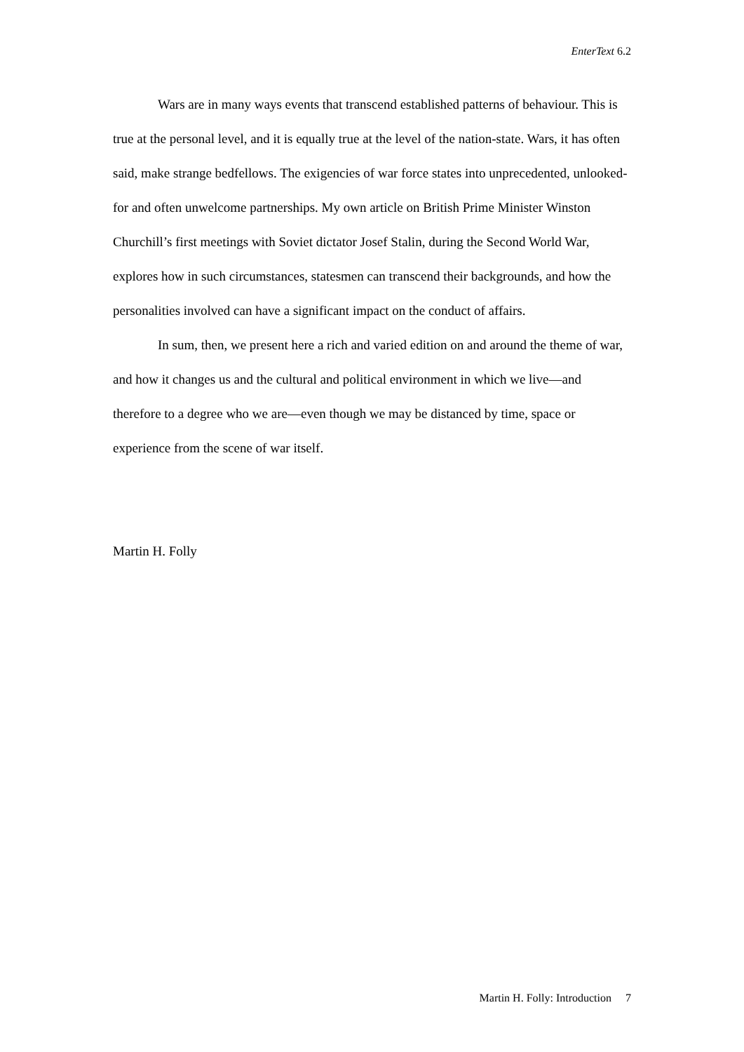EnterText 6.2
Wars are in many ways events that transcend established patterns of behaviour. This is true at the personal level, and it is equally true at the level of the nation-state. Wars, it has often said, make strange bedfellows. The exigencies of war force states into unprecedented, unlooked-for and often unwelcome partnerships. My own article on British Prime Minister Winston Churchill’s first meetings with Soviet dictator Josef Stalin, during the Second World War, explores how in such circumstances, statesmen can transcend their backgrounds, and how the personalities involved can have a significant impact on the conduct of affairs.
In sum, then, we present here a rich and varied edition on and around the theme of war, and how it changes us and the cultural and political environment in which we live—and therefore to a degree who we are—even though we may be distanced by time, space or experience from the scene of war itself.
Martin H. Folly
Martin H. Folly: Introduction 7